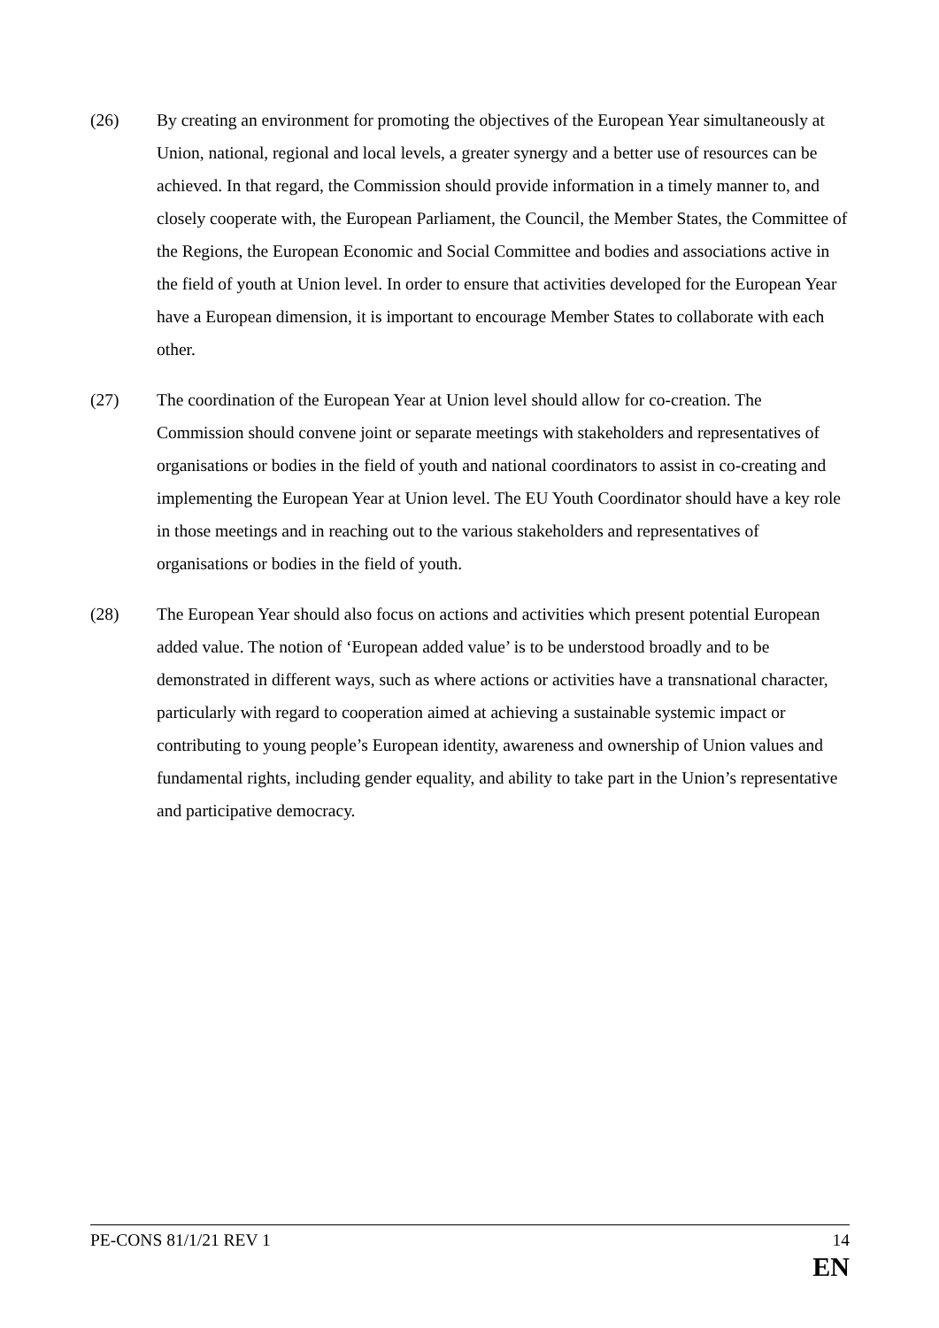(26) By creating an environment for promoting the objectives of the European Year simultaneously at Union, national, regional and local levels, a greater synergy and a better use of resources can be achieved. In that regard, the Commission should provide information in a timely manner to, and closely cooperate with, the European Parliament, the Council, the Member States, the Committee of the Regions, the European Economic and Social Committee and bodies and associations active in the field of youth at Union level. In order to ensure that activities developed for the European Year have a European dimension, it is important to encourage Member States to collaborate with each other.
(27) The coordination of the European Year at Union level should allow for co-creation. The Commission should convene joint or separate meetings with stakeholders and representatives of organisations or bodies in the field of youth and national coordinators to assist in co-creating and implementing the European Year at Union level. The EU Youth Coordinator should have a key role in those meetings and in reaching out to the various stakeholders and representatives of organisations or bodies in the field of youth.
(28) The European Year should also focus on actions and activities which present potential European added value. The notion of ‘European added value’ is to be understood broadly and to be demonstrated in different ways, such as where actions or activities have a transnational character, particularly with regard to cooperation aimed at achieving a sustainable systemic impact or contributing to young people’s European identity, awareness and ownership of Union values and fundamental rights, including gender equality, and ability to take part in the Union’s representative and participative democracy.
PE-CONS 81/1/21 REV 1 14
EN